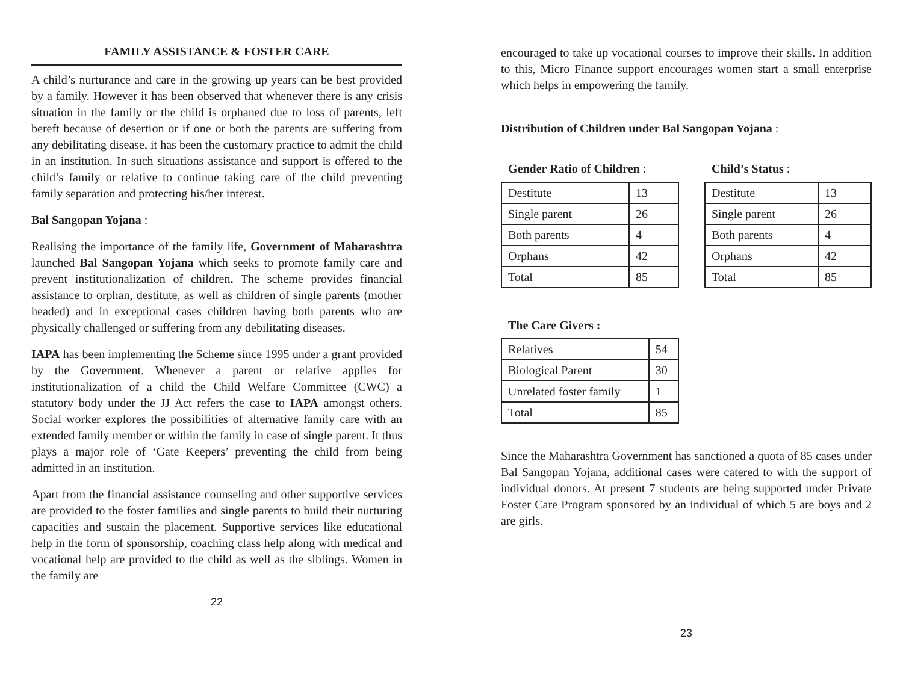FAMILY ASSISTANCE & FOSTER CARE
A child’s nurturance and care in the growing up years can be best provided by a family. However it has been observed that whenever there is any crisis situation in the family or the child is orphaned due to loss of parents, left bereft because of desertion or if one or both the parents are suffering from any debilitating disease, it has been the customary practice to admit the child in an institution. In such situations assistance and support is offered to the child’s family or relative to continue taking care of the child preventing family separation and protecting his/her interest.
Bal Sangopan Yojana :
Realising the importance of the family life, Government of Maharashtra launched Bal Sangopan Yojana which seeks to promote family care and prevent institutionalization of children. The scheme provides financial assistance to orphan, destitute, as well as children of single parents (mother headed) and in exceptional cases children having both parents who are physically challenged or suffering from any debilitating diseases.
IAPA has been implementing the Scheme since 1995 under a grant provided by the Government. Whenever a parent or relative applies for institutionalization of a child the Child Welfare Committee (CWC) a statutory body under the JJ Act refers the case to IAPA amongst others. Social worker explores the possibilities of alternative family care with an extended family member or within the family in case of single parent. It thus plays a major role of ‘Gate Keepers’ preventing the child from being admitted in an institution.
Apart from the financial assistance counseling and other supportive services are provided to the foster families and single parents to build their nurturing capacities and sustain the placement. Supportive services like educational help in the form of sponsorship, coaching class help along with medical and vocational help are provided to the child as well as the siblings. Women in the family are
22
encouraged to take up vocational courses to improve their skills. In addition to this, Micro Finance support encourages women start a small enterprise which helps in empowering the family.
Distribution of Children under Bal Sangopan Yojana :
Gender Ratio of Children :
| Destitute | 13 |
| Single parent | 26 |
| Both parents | 4 |
| Orphans | 42 |
| Total | 85 |
Child’s Status :
| Destitute | 13 |
| Single parent | 26 |
| Both parents | 4 |
| Orphans | 42 |
| Total | 85 |
The Care Givers :
| Relatives | 54 |
| Biological Parent | 30 |
| Unrelated foster family | 1 |
| Total | 85 |
Since the Maharashtra Government has sanctioned a quota of 85 cases under Bal Sangopan Yojana, additional cases were catered to with the support of individual donors. At present 7 students are being supported under Private Foster Care Program sponsored by an individual of which 5 are boys and 2 are girls.
23